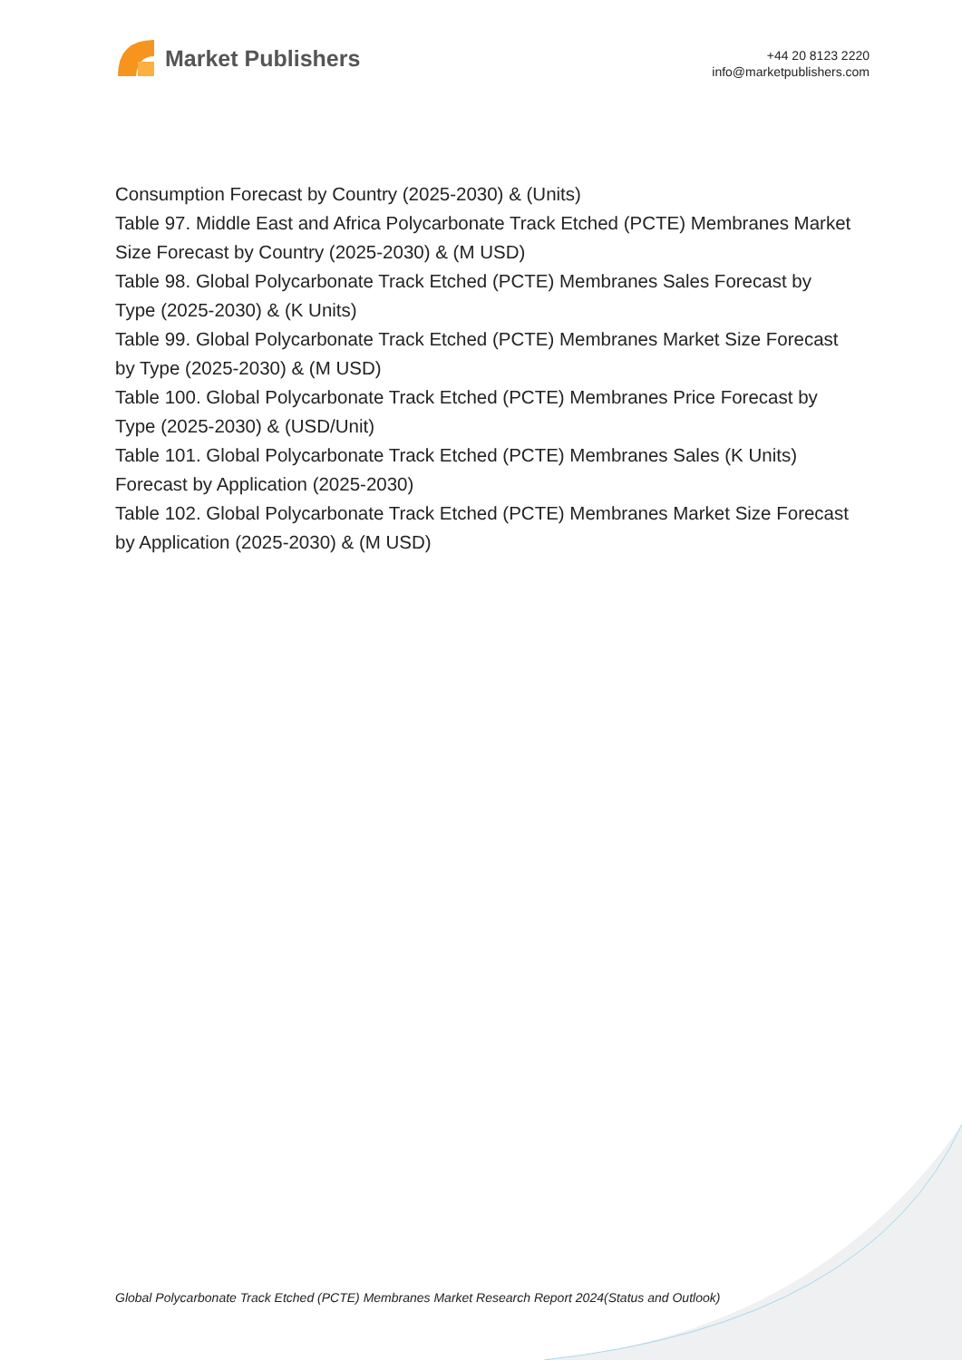Market Publishers
+44 20 8123 2220
info@marketpublishers.com
Consumption Forecast by Country (2025-2030) & (Units)
Table 97. Middle East and Africa Polycarbonate Track Etched (PCTE) Membranes Market Size Forecast by Country (2025-2030) & (M USD)
Table 98. Global Polycarbonate Track Etched (PCTE) Membranes Sales Forecast by Type (2025-2030) & (K Units)
Table 99. Global Polycarbonate Track Etched (PCTE) Membranes Market Size Forecast by Type (2025-2030) & (M USD)
Table 100. Global Polycarbonate Track Etched (PCTE) Membranes Price Forecast by Type (2025-2030) & (USD/Unit)
Table 101. Global Polycarbonate Track Etched (PCTE) Membranes Sales (K Units) Forecast by Application (2025-2030)
Table 102. Global Polycarbonate Track Etched (PCTE) Membranes Market Size Forecast by Application (2025-2030) & (M USD)
Global Polycarbonate Track Etched (PCTE) Membranes Market Research Report 2024(Status and Outlook)